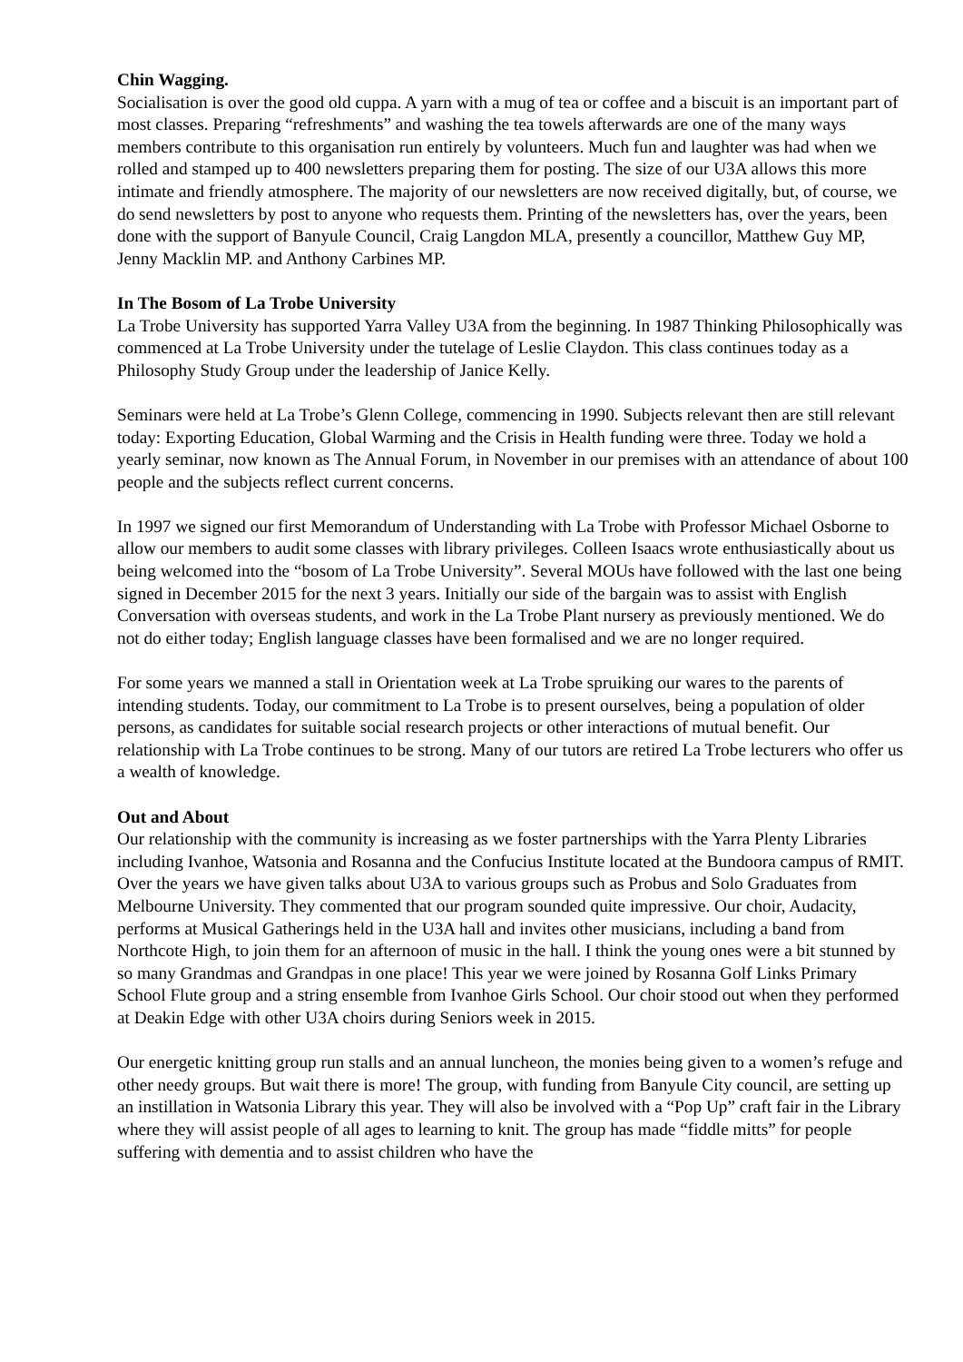Chin Wagging.
Socialisation is over the good old cuppa. A yarn with a mug of tea or coffee and a biscuit is an important part of most classes. Preparing “refreshments” and washing the tea towels afterwards are one of the many ways members contribute to this organisation run entirely by volunteers. Much fun and laughter was had when we rolled and stamped up to 400 newsletters preparing them for posting. The size of our U3A allows this more intimate and friendly atmosphere. The majority of our newsletters are now received digitally, but, of course, we do send newsletters by post to anyone who requests them. Printing of the newsletters has, over the years, been done with the support of Banyule Council, Craig Langdon MLA, presently a councillor, Matthew Guy MP, Jenny Macklin MP. and Anthony Carbines MP.
In The Bosom of La Trobe University
La Trobe University has supported Yarra Valley U3A from the beginning. In 1987 Thinking Philosophically was commenced at La Trobe University under the tutelage of Leslie Claydon. This class continues today as a Philosophy Study Group under the leadership of Janice Kelly.
Seminars were held at La Trobe’s Glenn College, commencing in 1990. Subjects relevant then are still relevant today: Exporting Education, Global Warming and the Crisis in Health funding were three. Today we hold a yearly seminar, now known as The Annual Forum, in November in our premises with an attendance of about 100 people and the subjects reflect current concerns.
In 1997 we signed our first Memorandum of Understanding with La Trobe with Professor Michael Osborne to allow our members to audit some classes with library privileges. Colleen Isaacs wrote enthusiastically about us being welcomed into the “bosom of La Trobe University”. Several MOUs have followed with the last one being signed in December 2015 for the next 3 years. Initially our side of the bargain was to assist with English Conversation with overseas students, and work in the La Trobe Plant nursery as previously mentioned. We do not do either today; English language classes have been formalised and we are no longer required.
For some years we manned a stall in Orientation week at La Trobe spruiking our wares to the parents of intending students. Today, our commitment to La Trobe is to present ourselves, being a population of older persons, as candidates for suitable social research projects or other interactions of mutual benefit. Our relationship with La Trobe continues to be strong. Many of our tutors are retired La Trobe lecturers who offer us a wealth of knowledge.
Out and About
Our relationship with the community is increasing as we foster partnerships with the Yarra Plenty Libraries including Ivanhoe, Watsonia and Rosanna and the Confucius Institute located at the Bundoora campus of RMIT. Over the years we have given talks about U3A to various groups such as Probus and Solo Graduates from Melbourne University. They commented that our program sounded quite impressive. Our choir, Audacity, performs at Musical Gatherings held in the U3A hall and invites other musicians, including a band from Northcote High, to join them for an afternoon of music in the hall. I think the young ones were a bit stunned by so many Grandmas and Grandpas in one place! This year we were joined by Rosanna Golf Links Primary School Flute group and a string ensemble from Ivanhoe Girls School. Our choir stood out when they performed at Deakin Edge with other U3A choirs during Seniors week in 2015.
Our energetic knitting group run stalls and an annual luncheon, the monies being given to a women’s refuge and other needy groups. But wait there is more! The group, with funding from Banyule City council, are setting up an instillation in Watsonia Library this year. They will also be involved with a “Pop Up” craft fair in the Library where they will assist people of all ages to learning to knit. The group has made “fiddle mitts” for people suffering with dementia and to assist children who have the